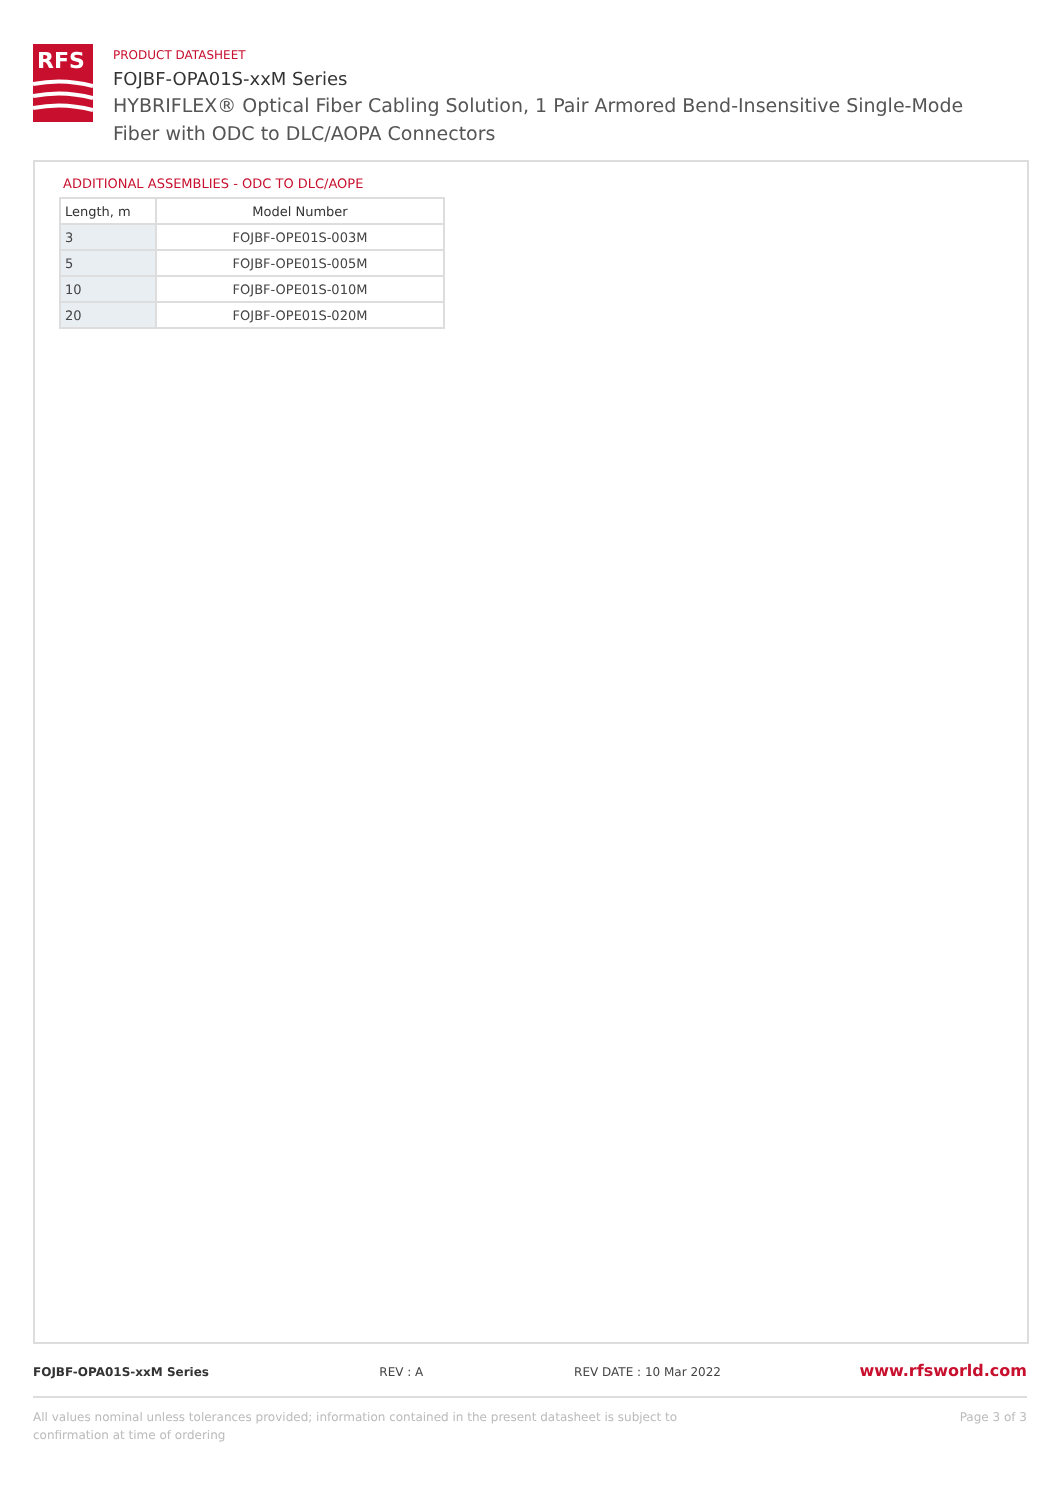RFS
PRODUCT DATASHEET
FOJBF-OPA01S-xxM Series
HYBRIFLEX® Optical Fiber Cabling Solution, 1 Pair Armored Bend-Insensitive Single-Mode Fiber with ODC to DLC/AOPA Connectors
ADDITIONAL ASSEMBLIES - ODC TO DLC/AOPE
| Length, m | Model Number |
| --- | --- |
| 3 | FOJBF-OPE01S-003M |
| 5 | FOJBF-OPE01S-005M |
| 10 | FOJBF-OPE01S-010M |
| 20 | FOJBF-OPE01S-020M |
FOJBF-OPA01S-xxM Series REV : A REV DATE : 10 Mar 2022 www.rfsworld.com
All values nominal unless tolerances provided; information contained in the present datasheet is subject to confirmation at time of ordering Page 3 of 3